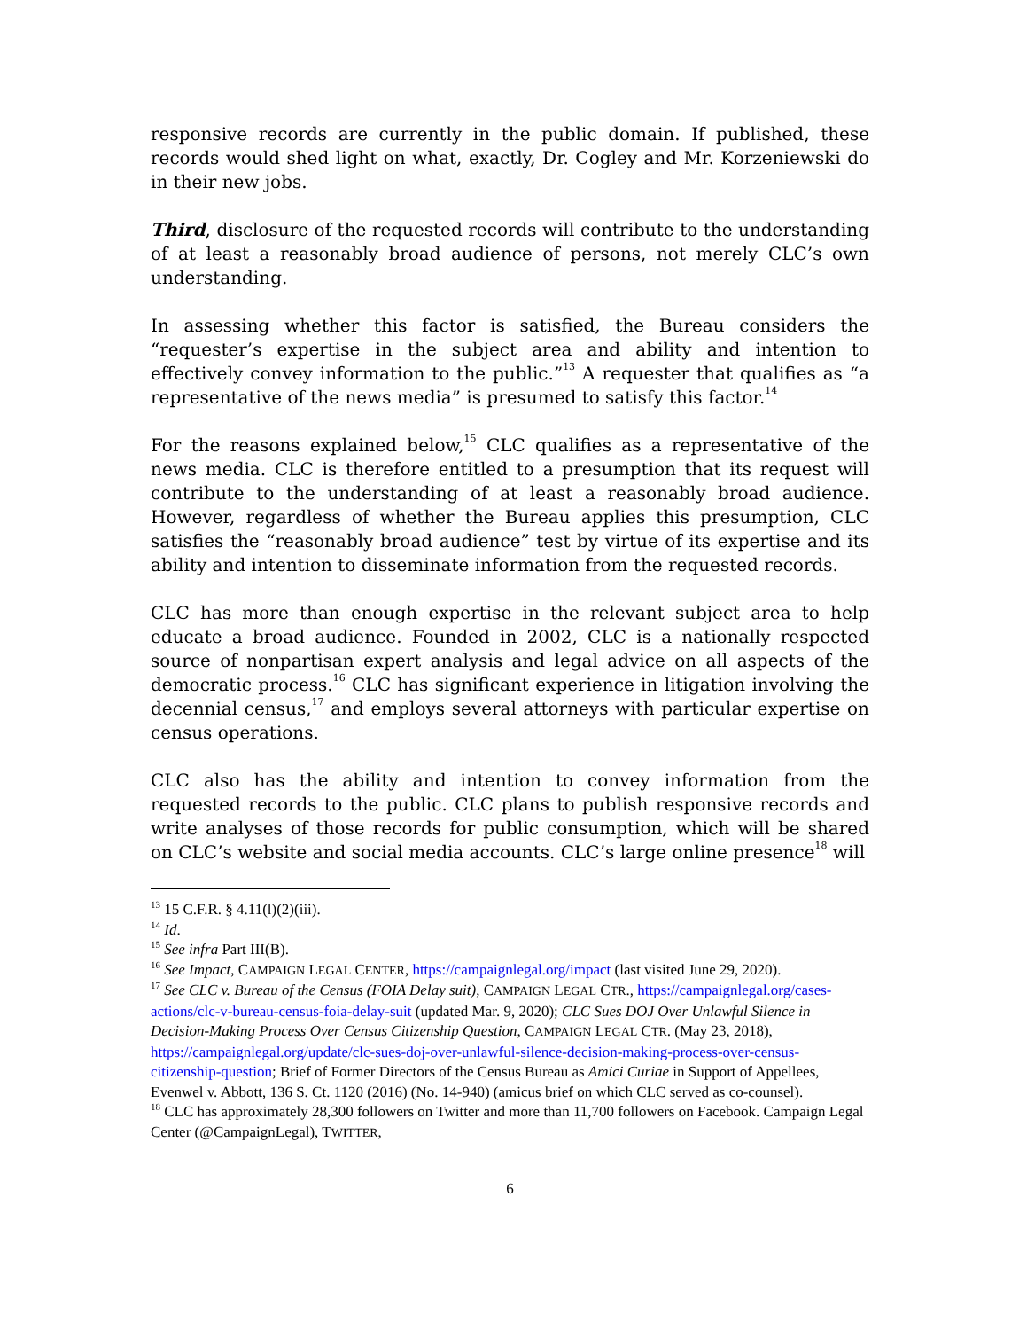responsive records are currently in the public domain. If published, these records would shed light on what, exactly, Dr. Cogley and Mr. Korzeniewski do in their new jobs.
Third, disclosure of the requested records will contribute to the understanding of at least a reasonably broad audience of persons, not merely CLC’s own understanding.
In assessing whether this factor is satisfied, the Bureau considers the “requester’s expertise in the subject area and ability and intention to effectively convey information to the public.”<sup>13</sup> A requester that qualifies as “a representative of the news media” is presumed to satisfy this factor.<sup>14</sup>
For the reasons explained below,<sup>15</sup> CLC qualifies as a representative of the news media. CLC is therefore entitled to a presumption that its request will contribute to the understanding of at least a reasonably broad audience. However, regardless of whether the Bureau applies this presumption, CLC satisfies the “reasonably broad audience” test by virtue of its expertise and its ability and intention to disseminate information from the requested records.
CLC has more than enough expertise in the relevant subject area to help educate a broad audience. Founded in 2002, CLC is a nationally respected source of nonpartisan expert analysis and legal advice on all aspects of the democratic process.<sup>16</sup> CLC has significant experience in litigation involving the decennial census,<sup>17</sup> and employs several attorneys with particular expertise on census operations.
CLC also has the ability and intention to convey information from the requested records to the public. CLC plans to publish responsive records and write analyses of those records for public consumption, which will be shared on CLC’s website and social media accounts. CLC’s large online presence<sup>18</sup> will
<sup>13</sup> 15 C.F.R. § 4.11(l)(2)(iii).
<sup>14</sup> Id.
<sup>15</sup> See infra Part III(B).
<sup>16</sup> See Impact, CAMPAIGN LEGAL CENTER, https://campaignlegal.org/impact (last visited June 29, 2020).
<sup>17</sup> See CLC v. Bureau of the Census (FOIA Delay suit), CAMPAIGN LEGAL CTR., https://campaignlegal.org/cases-actions/clc-v-bureau-census-foia-delay-suit (updated Mar. 9, 2020); CLC Sues DOJ Over Unlawful Silence in Decision-Making Process Over Census Citizenship Question, CAMPAIGN LEGAL CTR. (May 23, 2018), https://campaignlegal.org/update/clc-sues-doj-over-unlawful-silence-decision-making-process-over-census-citizenship-question; Brief of Former Directors of the Census Bureau as Amici Curiae in Support of Appellees, Evenwel v. Abbott, 136 S. Ct. 1120 (2016) (No. 14-940) (amicus brief on which CLC served as co-counsel).
<sup>18</sup> CLC has approximately 28,300 followers on Twitter and more than 11,700 followers on Facebook. Campaign Legal Center (@CampaignLegal), TWITTER,
6